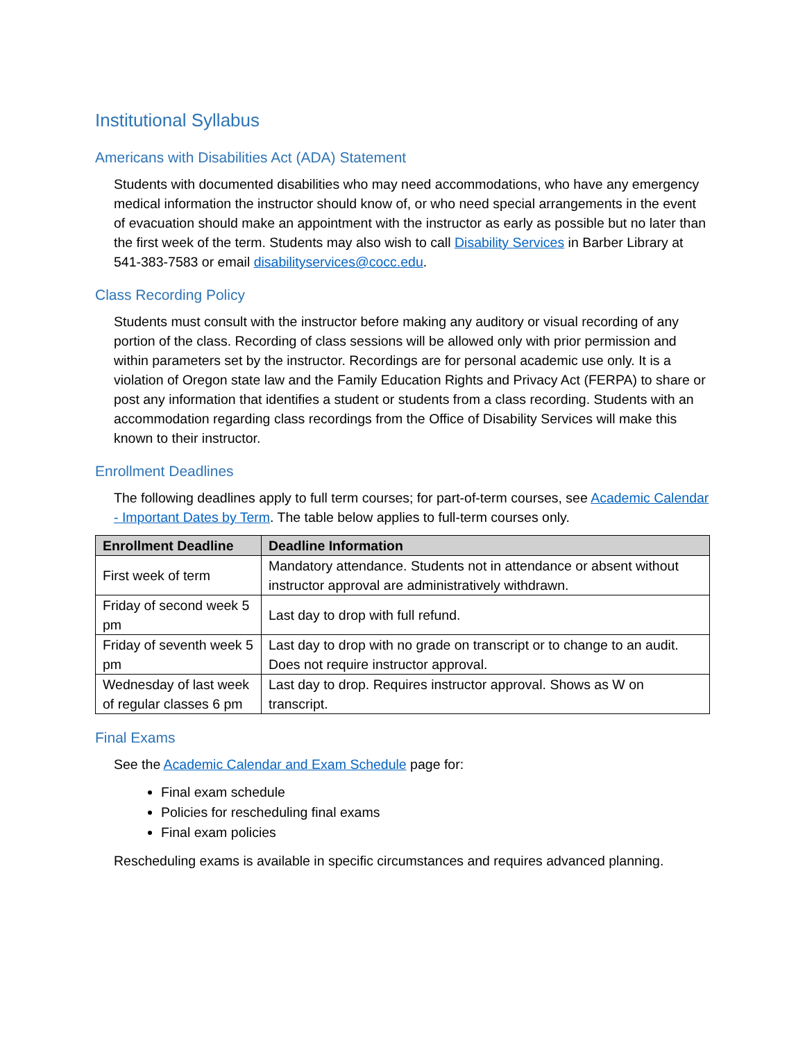Institutional Syllabus
Americans with Disabilities Act (ADA) Statement
Students with documented disabilities who may need accommodations, who have any emergency medical information the instructor should know of, or who need special arrangements in the event of evacuation should make an appointment with the instructor as early as possible but no later than the first week of the term. Students may also wish to call Disability Services in Barber Library at 541-383-7583 or email disabilityservices@cocc.edu.
Class Recording Policy
Students must consult with the instructor before making any auditory or visual recording of any portion of the class. Recording of class sessions will be allowed only with prior permission and within parameters set by the instructor. Recordings are for personal academic use only. It is a violation of Oregon state law and the Family Education Rights and Privacy Act (FERPA) to share or post any information that identifies a student or students from a class recording. Students with an accommodation regarding class recordings from the Office of Disability Services will make this known to their instructor.
Enrollment Deadlines
The following deadlines apply to full term courses; for part-of-term courses, see Academic Calendar - Important Dates by Term. The table below applies to full-term courses only.
| Enrollment Deadline | Deadline Information |
| --- | --- |
| First week of term | Mandatory attendance. Students not in attendance or absent without instructor approval are administratively withdrawn. |
| Friday of second week 5 pm | Last day to drop with full refund. |
| Friday of seventh week 5 pm | Last day to drop with no grade on transcript or to change to an audit. Does not require instructor approval. |
| Wednesday of last week of regular classes 6 pm | Last day to drop. Requires instructor approval. Shows as W on transcript. |
Final Exams
See the Academic Calendar and Exam Schedule page for:
Final exam schedule
Policies for rescheduling final exams
Final exam policies
Rescheduling exams is available in specific circumstances and requires advanced planning.